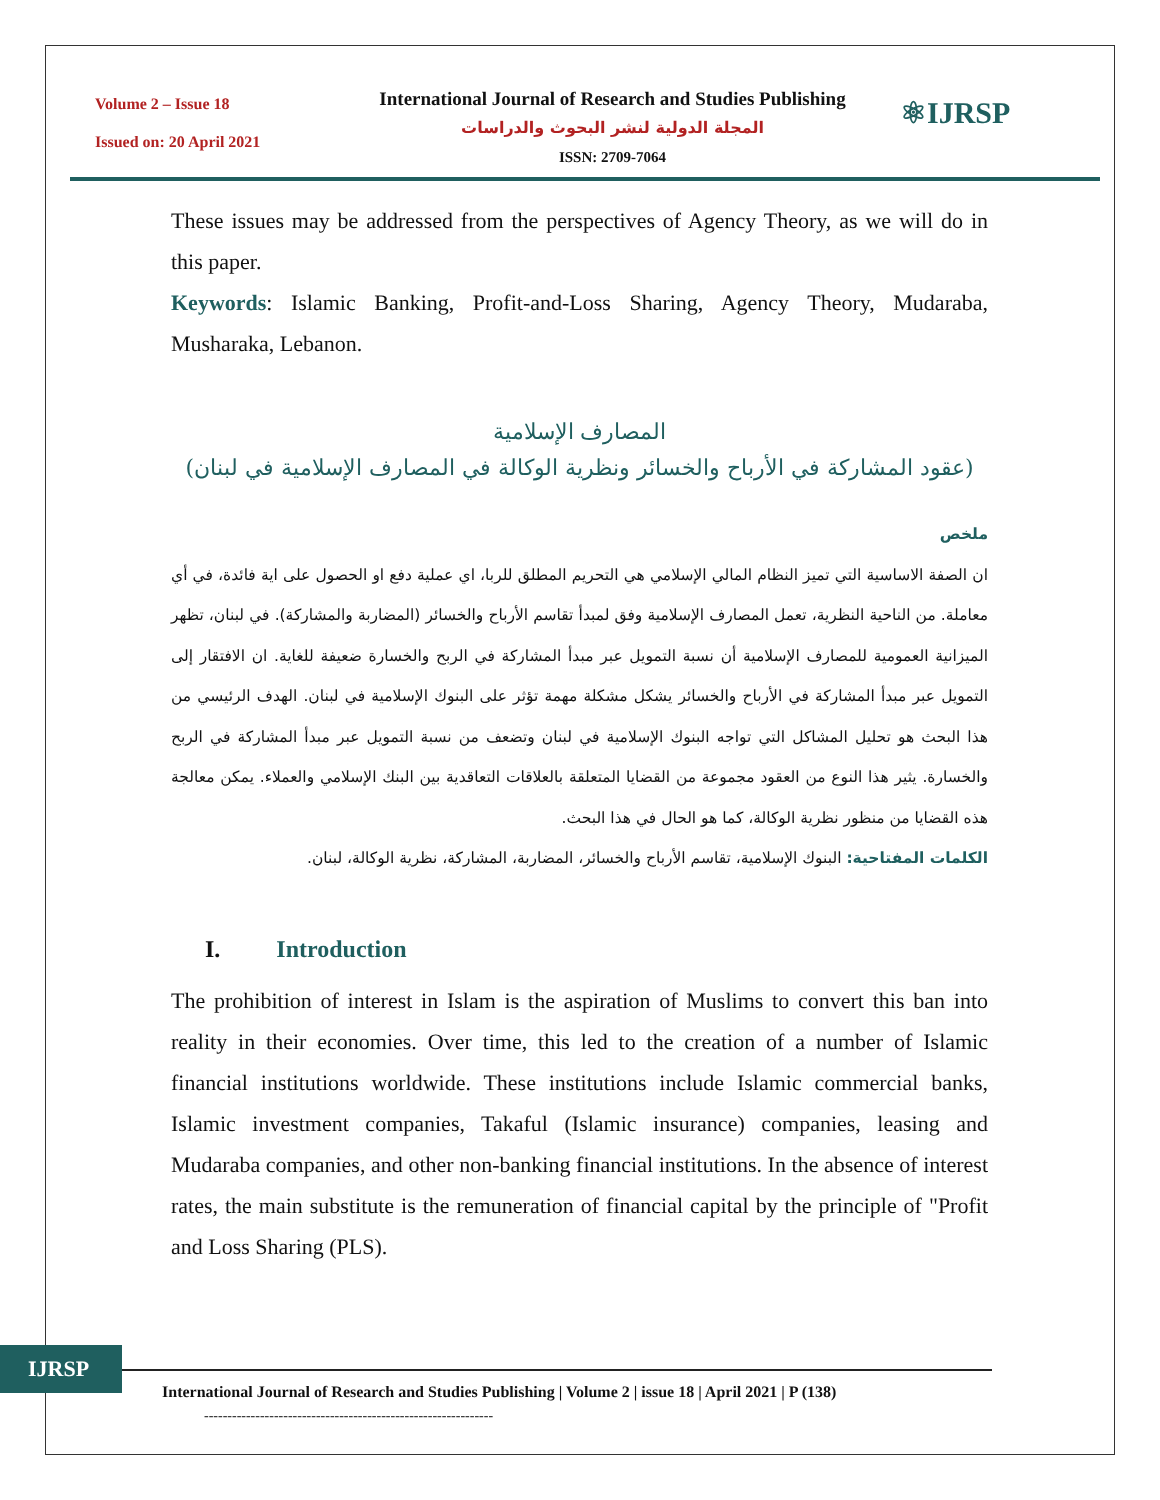Volume 2 – Issue 18
Issued on: 20 April 2021
International Journal of Research and Studies Publishing
المجلة الدولية لنشر البحوث والدراسات
ISSN: 2709-7064
⚛IJRSP
These issues may be addressed from the perspectives of Agency Theory, as we will do in this paper.
Keywords: Islamic Banking, Profit-and-Loss Sharing, Agency Theory, Mudaraba, Musharaka, Lebanon.
المصارف الإسلامية
(عقود المشاركة في الأرباح والخسائر ونظرية الوكالة في المصارف الإسلامية في لبنان)
ملخص
ان الصفة الاساسية التي تميز النظام المالي الإسلامي هي التحريم المطلق للربا، اي عملية دفع او الحصول على اية فائدة، في أي معاملة. من الناحية النظرية، تعمل المصارف الإسلامية وفق لمبدأ تقاسم الأرباح والخسائر (المضاربة والمشاركة). في لبنان، تظهر الميزانية العمومية للمصارف الإسلامية أن نسبة التمويل عبر مبدأ المشاركة في الربح والخسارة ضعيفة للغاية. ان الافتقار إلى التمويل عبر مبدأ المشاركة في الأرباح والخسائر يشكل مشكلة مهمة تؤثر على البنوك الإسلامية في لبنان. الهدف الرئيسي من هذا البحث هو تحليل المشاكل التي تواجه البنوك الإسلامية في لبنان وتضعف من نسبة التمويل عبر مبدأ المشاركة في الربح والخسارة. يثير هذا النوع من العقود مجموعة من القضايا المتعلقة بالعلاقات التعاقدية بين البنك الإسلامي والعملاء. يمكن معالجة هذه القضايا من منظور نظرية الوكالة، كما هو الحال في هذا البحث.
الكلمات المفتاحية: البنوك الإسلامية، تقاسم الأرباح والخسائر، المضاربة، المشاركة، نظرية الوكالة، لبنان.
I. Introduction
The prohibition of interest in Islam is the aspiration of Muslims to convert this ban into reality in their economies. Over time, this led to the creation of a number of Islamic financial institutions worldwide. These institutions include Islamic commercial banks, Islamic investment companies, Takaful (Islamic insurance) companies, leasing and Mudaraba companies, and other non-banking financial institutions. In the absence of interest rates, the main substitute is the remuneration of financial capital by the principle of "Profit and Loss Sharing (PLS).
IJRSP
International Journal of Research and Studies Publishing | Volume 2 | issue 18 | April 2021 | P (138)
--------------------------------------------------------------